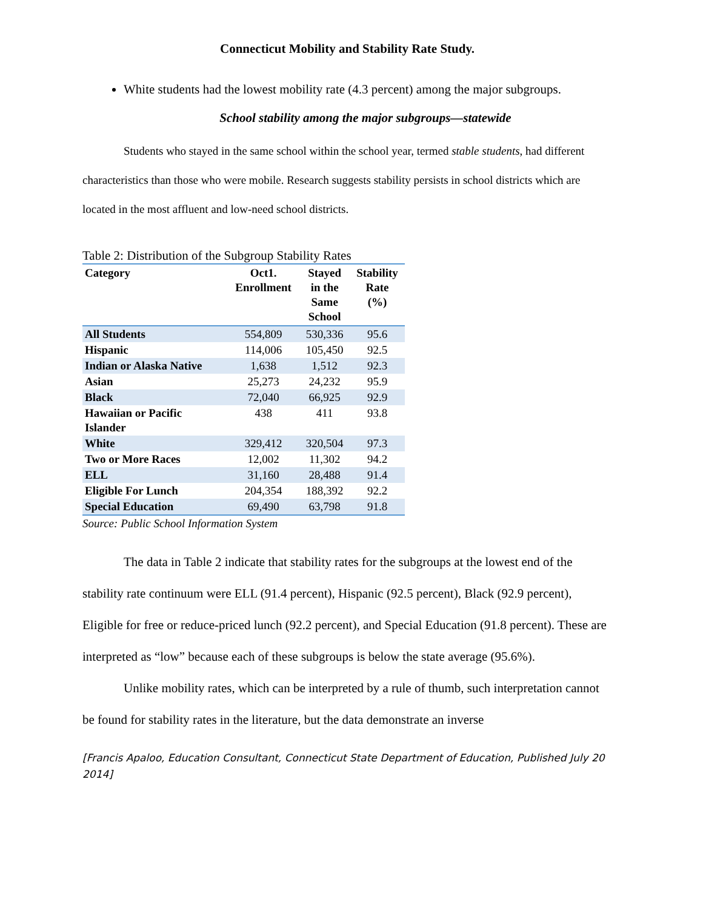Connecticut Mobility and Stability Rate Study.
White students had the lowest mobility rate (4.3 percent) among the major subgroups.
School stability among the major subgroups—statewide
Students who stayed in the same school within the school year, termed stable students, had different characteristics than those who were mobile. Research suggests stability persists in school districts which are located in the most affluent and low-need school districts.
Table 2: Distribution of the Subgroup Stability Rates
| Category | Oct1. Enrollment | Stayed in the Same School | Stability Rate (%) |
| --- | --- | --- | --- |
| All Students | 554,809 | 530,336 | 95.6 |
| Hispanic | 114,006 | 105,450 | 92.5 |
| Indian or Alaska Native | 1,638 | 1,512 | 92.3 |
| Asian | 25,273 | 24,232 | 95.9 |
| Black | 72,040 | 66,925 | 92.9 |
| Hawaiian or Pacific Islander | 438 | 411 | 93.8 |
| White | 329,412 | 320,504 | 97.3 |
| Two or More Races | 12,002 | 11,302 | 94.2 |
| ELL | 31,160 | 28,488 | 91.4 |
| Eligible For Lunch | 204,354 | 188,392 | 92.2 |
| Special Education | 69,490 | 63,798 | 91.8 |
Source: Public School Information System
The data in Table 2 indicate that stability rates for the subgroups at the lowest end of the stability rate continuum were ELL (91.4 percent), Hispanic (92.5 percent), Black (92.9 percent), Eligible for free or reduce-priced lunch (92.2 percent), and Special Education (91.8 percent). These are interpreted as “low” because each of these subgroups is below the state average (95.6%).
Unlike mobility rates, which can be interpreted by a rule of thumb, such interpretation cannot be found for stability rates in the literature, but the data demonstrate an inverse
[Francis Apaloo, Education Consultant, Connecticut State Department of Education, Published July 20 2014]